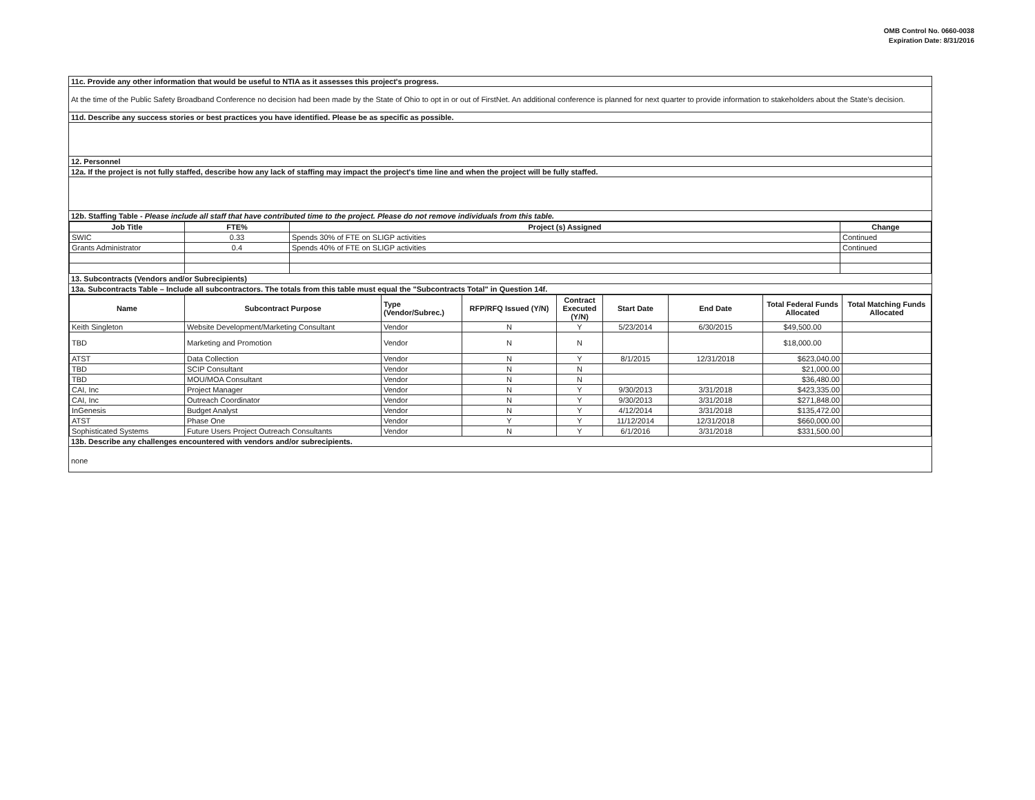OMB Control No. 0660-0038
Expiration Date: 8/31/2016
11c. Provide any other information that would be useful to NTIA as it assesses this project's progress.
At the time of the Public Safety Broadband Conference no decision had been made by the State of Ohio to opt in or out of FirstNet. An additional conference is planned for next quarter to provide information to stakeholders about the State's decision.
11d. Describe any success stories or best practices you have identified. Please be as specific as possible.
12. Personnel
12a. If the project is not fully staffed, describe how any lack of staffing may impact the project's time line and when the project will be fully staffed.
12b. Staffing Table - Please include all staff that have contributed time to the project. Please do not remove individuals from this table.
| Job Title | FTE% | Project (s) Assigned | Change |
| --- | --- | --- | --- |
| SWIC | 0.33 | Spends 30% of FTE on SLIGP activities | Continued |
| Grants Administrator | 0.4 | Spends 40% of FTE on SLIGP activities | Continued |
13. Subcontracts (Vendors and/or Subrecipients)
13a. Subcontracts Table – Include all subcontractors. The totals from this table must equal the "Subcontracts Total" in Question 14f.
| Name | Subcontract Purpose | Type (Vendor/Subrec.) | RFP/RFQ Issued (Y/N) | Contract Executed (Y/N) | Start Date | End Date | Total Federal Funds Allocated | Total Matching Funds Allocated |
| --- | --- | --- | --- | --- | --- | --- | --- | --- |
| Keith Singleton | Website Development/Marketing Consultant | Vendor | N | Y | 5/23/2014 | 6/30/2015 | $49,500.00 | |
| TBD | Marketing and Promotion | Vendor | N | N | | | $18,000.00 | |
| ATST | Data Collection | Vendor | N | Y | 8/1/2015 | 12/31/2018 | $623,040.00 | |
| TBD | SCIP Consultant | Vendor | N | N | | | $21,000.00 | |
| TBD | MOU/MOA Consultant | Vendor | N | N | | | $36,480.00 | |
| CAI, Inc | Project Manager | Vendor | N | Y | 9/30/2013 | 3/31/2018 | $423,335.00 | |
| CAI, Inc | Outreach Coordinator | Vendor | N | Y | 9/30/2013 | 3/31/2018 | $271,848.00 | |
| InGenesis | Budget Analyst | Vendor | N | Y | 4/12/2014 | 3/31/2018 | $135,472.00 | |
| ATST | Phase One | Vendor | Y | Y | 11/12/2014 | 12/31/2018 | $660,000.00 | |
| Sophisticated Systems | Future Users Project Outreach Consultants | Vendor | N | Y | 6/1/2016 | 3/31/2018 | $331,500.00 | |
13b. Describe any challenges encountered with vendors and/or subrecipients.
none